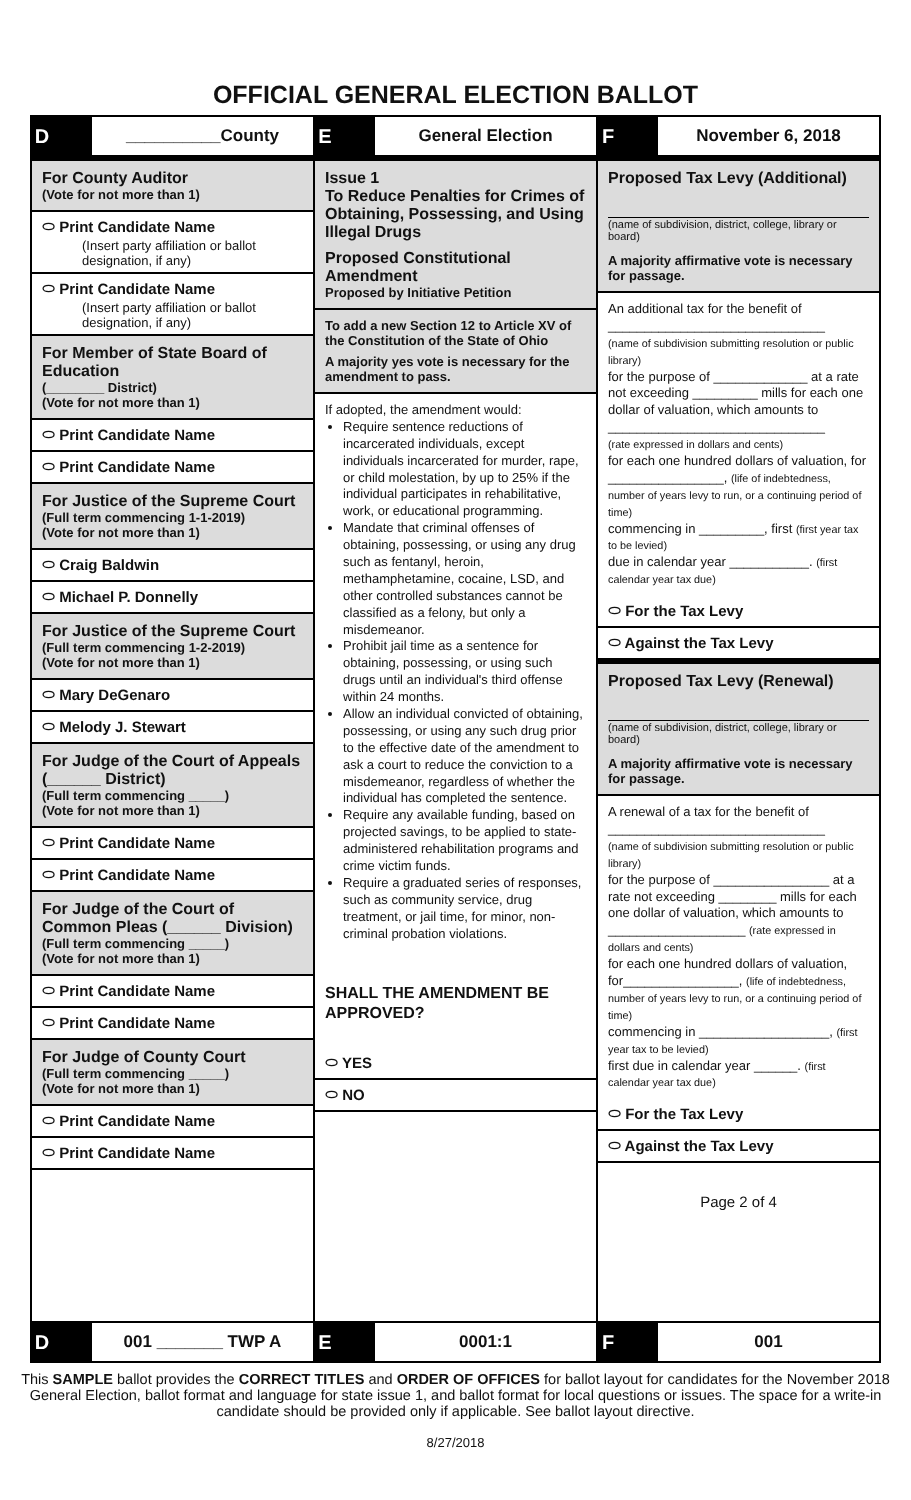OFFICIAL GENERAL ELECTION BALLOT
D __________County
E General Election
F November 6, 2018
For County Auditor
(Vote for not more than 1)
⬭ Print Candidate Name
(Insert party affiliation or ballot designation, if any)
⬭ Print Candidate Name
(Insert party affiliation or ballot designation, if any)
For Member of State Board of Education
(________ District)
(Vote for not more than 1)
⬭ Print Candidate Name
⬭ Print Candidate Name
For Justice of the Supreme Court
(Full term commencing 1-1-2019)
(Vote for not more than 1)
⬭ Craig Baldwin
⬭ Michael P. Donnelly
For Justice of the Supreme Court
(Full term commencing 1-2-2019)
(Vote for not more than 1)
⬭ Mary DeGenaro
⬭ Melody J. Stewart
For Judge of the Court of Appeals (______ District)
(Full term commencing _____)
(Vote for not more than 1)
⬭ Print Candidate Name
⬭ Print Candidate Name
For Judge of the Court of Common Pleas (______ Division)
(Full term commencing _____)
(Vote for not more than 1)
⬭ Print Candidate Name
⬭ Print Candidate Name
For Judge of County Court
(Full term commencing _____)
(Vote for not more than 1)
⬭ Print Candidate Name
⬭ Print Candidate Name
Issue 1
To Reduce Penalties for Crimes of Obtaining, Possessing, and Using Illegal Drugs
Proposed Constitutional Amendment
Proposed by Initiative Petition
To add a new Section 12 to Article XV of the Constitution of the State of Ohio
A majority yes vote is necessary for the amendment to pass.
If adopted, the amendment would:
Require sentence reductions of incarcerated individuals, except individuals incarcerated for murder, rape, or child molestation, by up to 25% if the individual participates in rehabilitative, work, or educational programming.
Mandate that criminal offenses of obtaining, possessing, or using any drug such as fentanyl, heroin, methamphetamine, cocaine, LSD, and other controlled substances cannot be classified as a felony, but only a misdemeanor.
Prohibit jail time as a sentence for obtaining, possessing, or using such drugs until an individual's third offense within 24 months.
Allow an individual convicted of obtaining, possessing, or using any such drug prior to the effective date of the amendment to ask a court to reduce the conviction to a misdemeanor, regardless of whether the individual has completed the sentence.
Require any available funding, based on projected savings, to be applied to state-administered rehabilitation programs and crime victim funds.
Require a graduated series of responses, such as community service, drug treatment, or jail time, for minor, non-criminal probation violations.
SHALL THE AMENDMENT BE APPROVED?
⬭ YES
⬭ NO
Proposed Tax Levy (Additional)
(name of subdivision, district, college, library or board)
A majority affirmative vote is necessary for passage.
An additional tax for the benefit of
______________________________
(name of subdivision submitting resolution or public library)
for the purpose of _____________ at a rate not exceeding _________ mills for each one dollar of valuation, which amounts to
______________________________
(rate expressed in dollars and cents)
for each one hundred dollars of valuation, for ________________, (life of indebtedness, number of years levy to run, or a continuing period of time)
commencing in _________, first (first year tax to be levied)
due in calendar year ___________. (first calendar year tax due)
⬭ For the Tax Levy
⬭ Against the Tax Levy
Proposed Tax Levy (Renewal)
(name of subdivision, district, college, library or board)
A majority affirmative vote is necessary for passage.
A renewal of a tax for the benefit of
______________________________
(name of subdivision submitting resolution or public library)
for the purpose of ________________ at a rate not exceeding ________ mills for each one dollar of valuation, which amounts to ___________________ (rate expressed in dollars and cents)
for each one hundred dollars of valuation, for________________, (life of indebtedness, number of years levy to run, or a continuing period of time)
commencing in __________________, (first year tax to be levied)
first due in calendar year ______. (first calendar year tax due)
⬭ For the Tax Levy
⬭ Against the Tax Levy
Page 2 of 4
D 001 _______ TWP A
E 0001:1
F 001
This SAMPLE ballot provides the CORRECT TITLES and ORDER OF OFFICES for ballot layout for candidates for the November 2018 General Election, ballot format and language for state issue 1, and ballot format for local questions or issues. The space for a write-in candidate should be provided only if applicable. See ballot layout directive.
8/27/2018